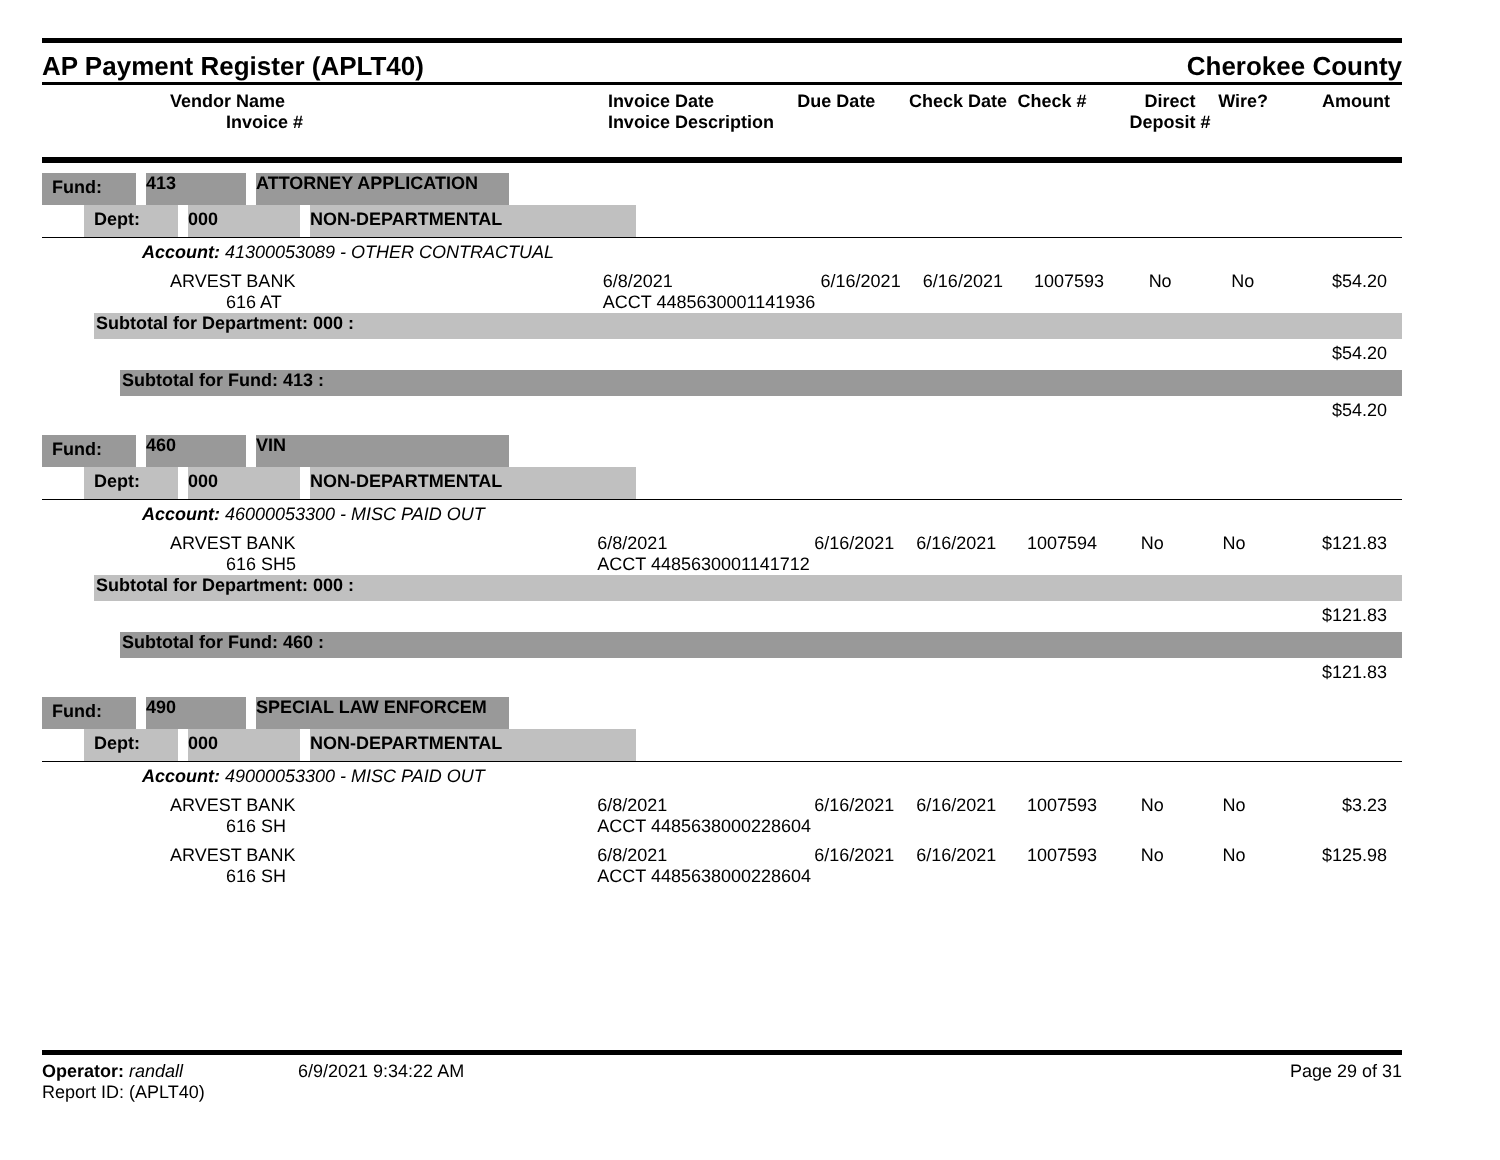AP Payment Register (APLT40)
Cherokee County
| Vendor Name Invoice # | Invoice Date Invoice Description | Due Date | Check Date | Check # | Direct Deposit # | Wire? | Amount |
| --- | --- | --- | --- | --- | --- | --- | --- |
Fund: 413 ATTORNEY APPLICATION
Dept: 000 NON-DEPARTMENTAL
Account: 41300053089 - OTHER CONTRACTUAL
| ARVEST BANK 616 AT | 6/8/2021 ACCT 4485630001141936 | 6/16/2021 | 6/16/2021 | 1007593 | No | No | $54.20 |
Subtotal for Department: 000 :
$54.20
Subtotal for Fund: 413 :
$54.20
Fund: 460 VIN
Dept: 000 NON-DEPARTMENTAL
Account: 46000053300 - MISC PAID OUT
| ARVEST BANK 616 SH5 | 6/8/2021 ACCT 4485630001141712 | 6/16/2021 | 6/16/2021 | 1007594 | No | No | $121.83 |
Subtotal for Department: 000 :
$121.83
Subtotal for Fund: 460 :
$121.83
Fund: 490 SPECIAL LAW ENFORCEM
Dept: 000 NON-DEPARTMENTAL
Account: 49000053300 - MISC PAID OUT
| ARVEST BANK 616 SH | 6/8/2021 ACCT 4485638000228604 | 6/16/2021 | 6/16/2021 | 1007593 | No | No | $3.23 |
| ARVEST BANK 616 SH | 6/8/2021 ACCT 4485638000228604 | 6/16/2021 | 6/16/2021 | 1007593 | No | No | $125.98 |
Operator: randall
Report ID: (APLT40)
6/9/2021 9:34:22 AM Page 29 of 31